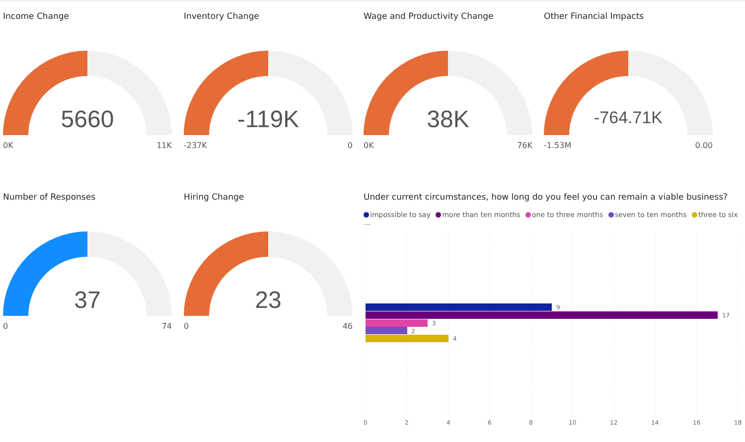Income Change
5660
0K 11K
Inventory Change
-119K
-237K 0
Wage and Productivity Change
38K
0K 76K
Other Financial Impacts
-764.71K
-1.53M 0.00
Number of Responses
37
0 74
Hiring Change
23
0 46
Under current circumstances, how long do you feel you can remain a viable business?
impossible to say more than ten months one to three months seven to ten months three to six ...
9
17
3
2
4
0
2
4
6
8
10
12
14
16
18